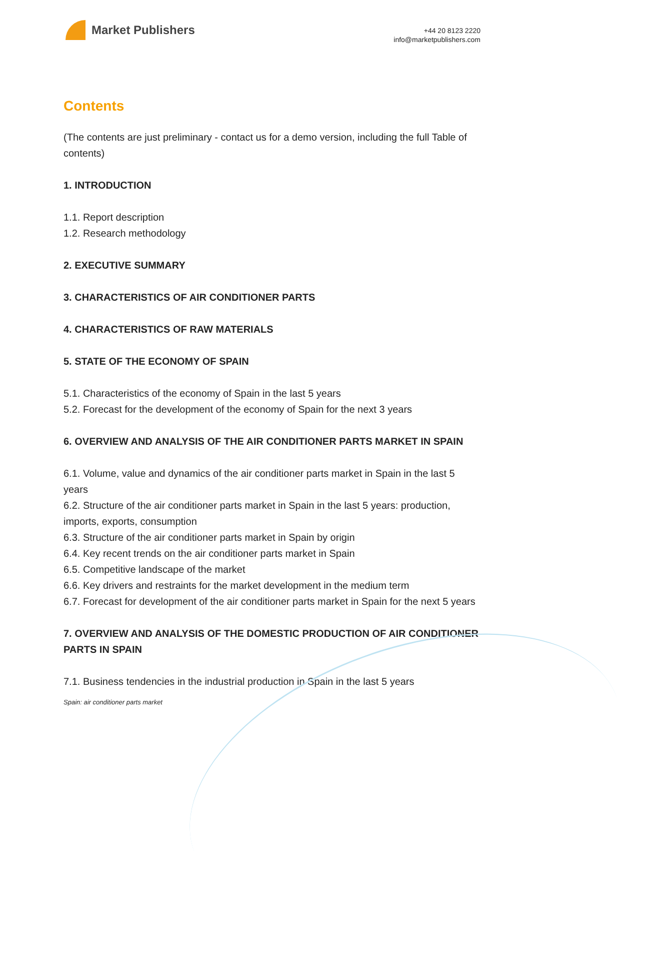Market Publishers
+44 20 8123 2220
info@marketpublishers.com
Contents
(The contents are just preliminary - contact us for a demo version, including the full Table of contents)
1. INTRODUCTION
1.1. Report description
1.2. Research methodology
2. EXECUTIVE SUMMARY
3. CHARACTERISTICS OF AIR CONDITIONER PARTS
4. CHARACTERISTICS OF RAW MATERIALS
5. STATE OF THE ECONOMY OF SPAIN
5.1. Characteristics of the economy of Spain in the last 5 years
5.2. Forecast for the development of the economy of Spain for the next 3 years
6. OVERVIEW AND ANALYSIS OF THE AIR CONDITIONER PARTS MARKET IN SPAIN
6.1. Volume, value and dynamics of the air conditioner parts market in Spain in the last 5 years
6.2. Structure of the air conditioner parts market in Spain in the last 5 years: production, imports, exports, consumption
6.3. Structure of the air conditioner parts market in Spain by origin
6.4. Key recent trends on the air conditioner parts market in Spain
6.5. Competitive landscape of the market
6.6. Key drivers and restraints for the market development in the medium term
6.7. Forecast for development of the air conditioner parts market in Spain for the next 5 years
7. OVERVIEW AND ANALYSIS OF THE DOMESTIC PRODUCTION OF AIR CONDITIONER PARTS IN SPAIN
7.1. Business tendencies in the industrial production in Spain in the last 5 years
Spain: air conditioner parts market